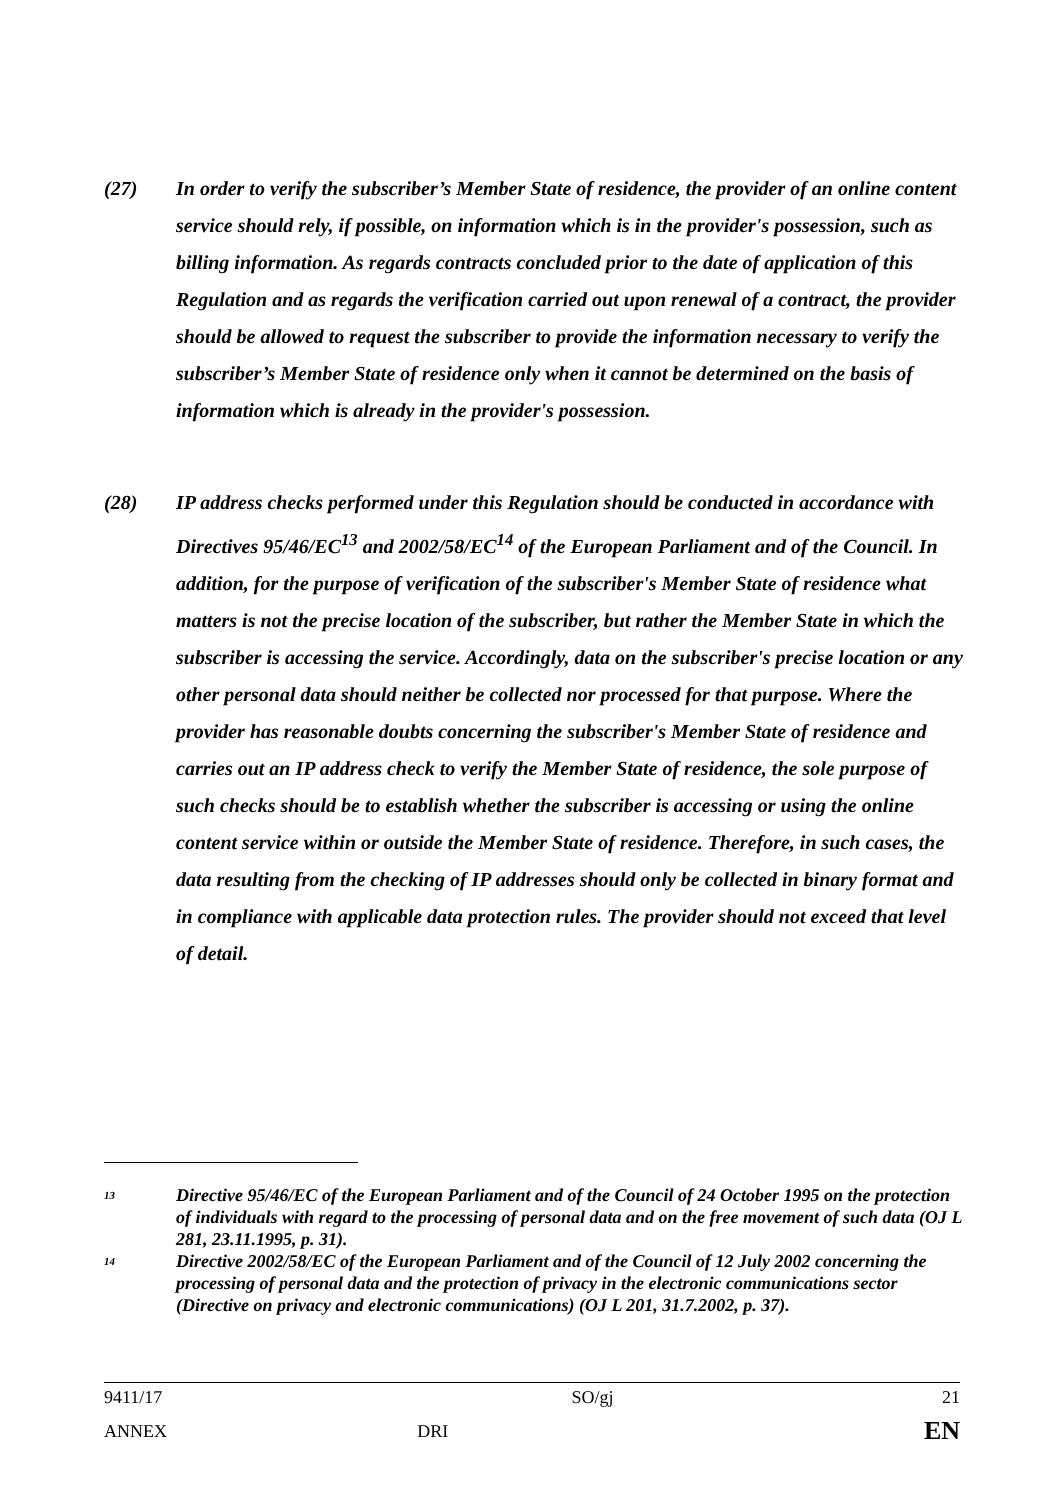(27) In order to verify the subscriber’s Member State of residence, the provider of an online content service should rely, if possible, on information which is in the provider's possession, such as billing information. As regards contracts concluded prior to the date of application of this Regulation and as regards the verification carried out upon renewal of a contract, the provider should be allowed to request the subscriber to provide the information necessary to verify the subscriber’s Member State of residence only when it cannot be determined on the basis of information which is already in the provider's possession.
(28) IP address checks performed under this Regulation should be conducted in accordance with Directives 95/46/EC<sup>13</sup> and 2002/58/EC<sup>14</sup> of the European Parliament and of the Council. In addition, for the purpose of verification of the subscriber's Member State of residence what matters is not the precise location of the subscriber, but rather the Member State in which the subscriber is accessing the service. Accordingly, data on the subscriber's precise location or any other personal data should neither be collected nor processed for that purpose. Where the provider has reasonable doubts concerning the subscriber's Member State of residence and carries out an IP address check to verify the Member State of residence, the sole purpose of such checks should be to establish whether the subscriber is accessing or using the online content service within or outside the Member State of residence. Therefore, in such cases, the data resulting from the checking of IP addresses should only be collected in binary format and in compliance with applicable data protection rules. The provider should not exceed that level of detail.
<sup>13</sup>
Directive 95/46/EC of the European Parliament and of the Council of 24 October 1995 on the protection of individuals with regard to the processing of personal data and on the free movement of such data (OJ L 281, 23.11.1995, p. 31).
<sup>14</sup>
Directive 2002/58/EC of the European Parliament and of the Council of 12 July 2002 concerning the processing of personal data and the protection of privacy in the electronic communications sector (Directive on privacy and electronic communications) (OJ L 201, 31.7.2002, p. 37).
| 9411/17 | | SO/gj | 21 |
| ANNEX | DRI | | EN |